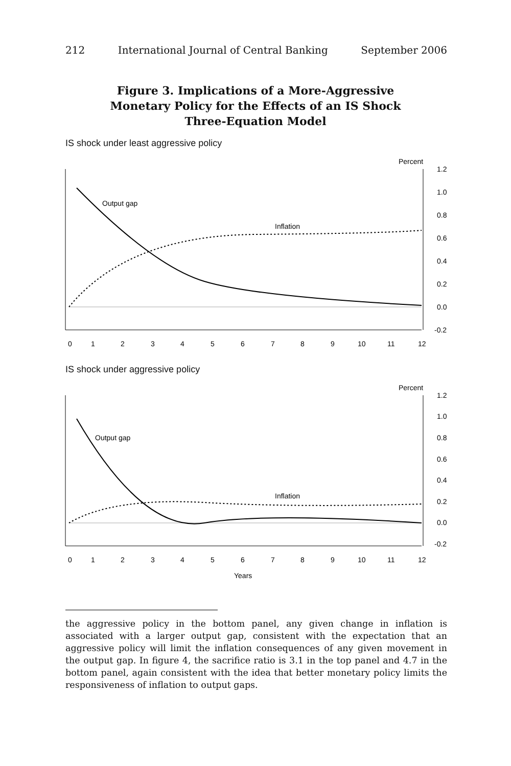212 International Journal of Central Banking September 2006
Figure 3. Implications of a More-Aggressive
Monetary Policy for the Effects of an IS Shock
Three-Equation Model
IS shock under least aggressive policy
Percent
1.2
1.0
0.8
0.6
0.4
0.2
0.0
-0.2
Output gap
Inflation
0
1
2
3
4
5
6
7
8
9
10
11
12
IS shock under aggressive policy
Percent
1.2
1.0
0.8
0.6
0.4
0.2
0.0
-0.2
Output gap
Inflation
0
1
2
3
4
5
6
7
8
9
10
11
12
Years
the aggressive policy in the bottom panel, any given change in inflation is associated with a larger output gap, consistent with the expectation that an aggressive policy will limit the inflation consequences of any given movement in the output gap. In figure 4, the sacrifice ratio is 3.1 in the top panel and 4.7 in the bottom panel, again consistent with the idea that better monetary policy limits the responsiveness of inflation to output gaps.